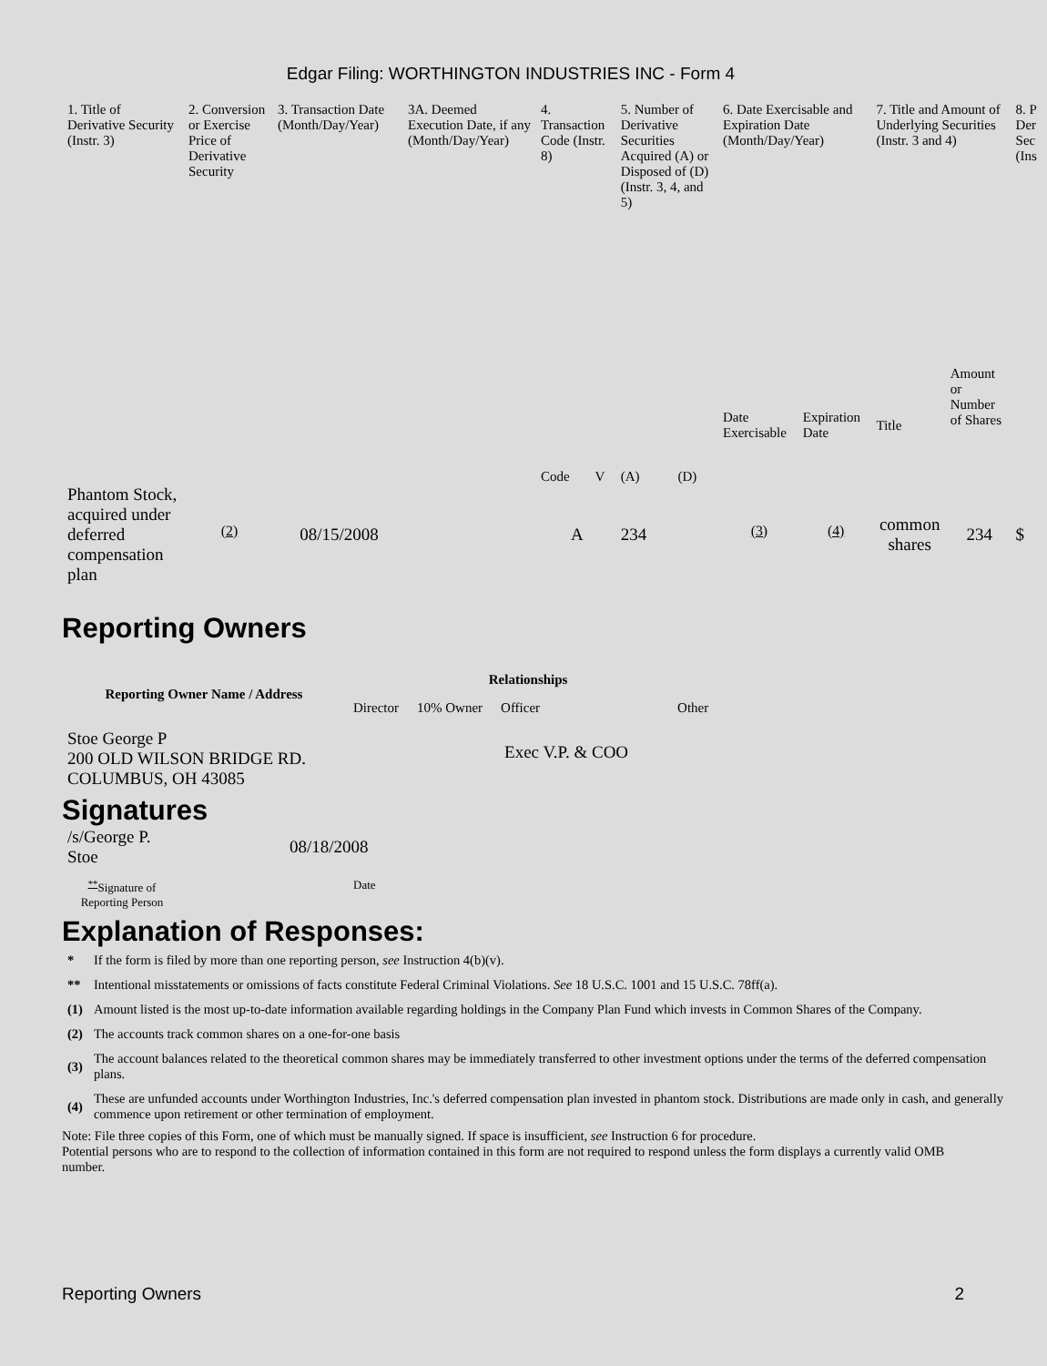Edgar Filing: WORTHINGTON INDUSTRIES INC - Form 4
| 1. Title of Derivative Security (Instr. 3) | 2. Conversion or Exercise Price of Derivative Security | 3. Transaction Date (Month/Day/Year) | 3A. Deemed Execution Date, if any (Month/Day/Year) | 4. Transaction Code (Instr. 8) | | 5. Number of Derivative Securities Acquired (A) or Disposed of (D) (Instr. 3, 4, and 5) | | 6. Date Exercisable and Expiration Date (Month/Day/Year) | | 7. Title and Amount of Underlying Securities (Instr. 3 and 4) | | 8. P Der Sec (Ins |
| --- | --- | --- | --- | --- | --- | --- | --- | --- | --- | --- | --- | --- |
| | | | | Code | V | (A) | (D) | Date Exercisable | Expiration Date | Title | Amount or Number of Shares | |
| Phantom Stock, acquired under deferred compensation plan | <sup>(2)</sup> | 08/15/2008 | | A | | 234 | | <sup>(3)</sup> | <sup>(4)</sup> | common shares | 234 | $ |
Reporting Owners
| Reporting Owner Name / Address | Relationships | | | |
| --- | --- | --- | --- | --- |
| | Director | 10% Owner | Officer | Other |
| Stoe George P 200 OLD WILSON BRIDGE RD. COLUMBUS, OH 43085 | | | Exec V.P. & COO | |
Signatures
| /s/George P. Stoe | 08/18/2008 |
| <sup>**</sup> Signature of Reporting Person | Date |
Explanation of Responses:
| * | If the form is filed by more than one reporting person, see Instruction 4(b)(v). |
| ** | Intentional misstatements or omissions of facts constitute Federal Criminal Violations. See 18 U.S.C. 1001 and 15 U.S.C. 78ff(a). |
| (1) | Amount listed is the most up-to-date information available regarding holdings in the Company Plan Fund which invests in Common Shares of the Company. |
| (2) | The accounts track common shares on a one-for-one basis |
| (3) | The account balances related to the theoretical common shares may be immediately transferred to other investment options under the terms of the deferred compensation plans. |
| (4) | These are unfunded accounts under Worthington Industries, Inc.'s deferred compensation plan invested in phantom stock. Distributions are made only in cash, and generally commence upon retirement or other termination of employment. |
Note: File three copies of this Form, one of which must be manually signed. If space is insufficient, see Instruction 6 for procedure.
Potential persons who are to respond to the collection of information contained in this form are not required to respond unless the form displays a currently valid OMB number.
Reporting Owners 2